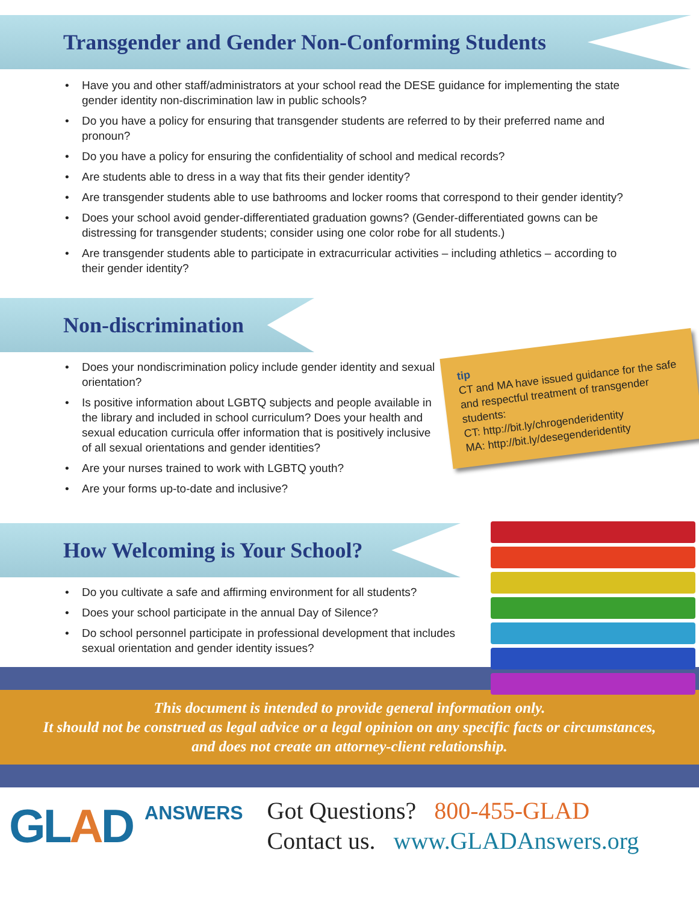Transgender and Gender Non-Conforming Students
• Have you and other staff/administrators at your school read the DESE guidance for implementing the state gender identity non-discrimination law in public schools?
• Do you have a policy for ensuring that transgender students are referred to by their preferred name and pronoun?
• Do you have a policy for ensuring the confidentiality of school and medical records?
• Are students able to dress in a way that fits their gender identity?
• Are transgender students able to use bathrooms and locker rooms that correspond to their gender identity?
• Does your school avoid gender-differentiated graduation gowns? (Gender-differentiated gowns can be distressing for transgender students; consider using one color robe for all students.)
• Are transgender students able to participate in extracurricular activities – including athletics – according to their gender identity?
Non-discrimination
• Does your nondiscrimination policy include gender identity and sexual orientation?
• Is positive information about LGBTQ subjects and people available in the library and included in school curriculum? Does your health and sexual education curricula offer information that is positively inclusive of all sexual orientations and gender identities?
• Are your nurses trained to work with LGBTQ youth?
• Are your forms up-to-date and inclusive?
tip
CT and MA have issued guidance for the safe and respectful treatment of transgender students:
CT: http://bit.ly/chrogenderidentity
MA: http://bit.ly/desegenderidentity
How Welcoming is Your School?
• Do you cultivate a safe and affirming environment for all students?
• Does your school participate in the annual Day of Silence?
• Do school personnel participate in professional development that includes sexual orientation and gender identity issues?
This document is intended to provide general information only.
It should not be construed as legal advice or a legal opinion on any specific facts or circumstances,
and does not create an attorney-client relationship.
GLAD
ANSWERS
Got Questions? 800-455-GLAD
Contact us. www.GLADAnswers.org